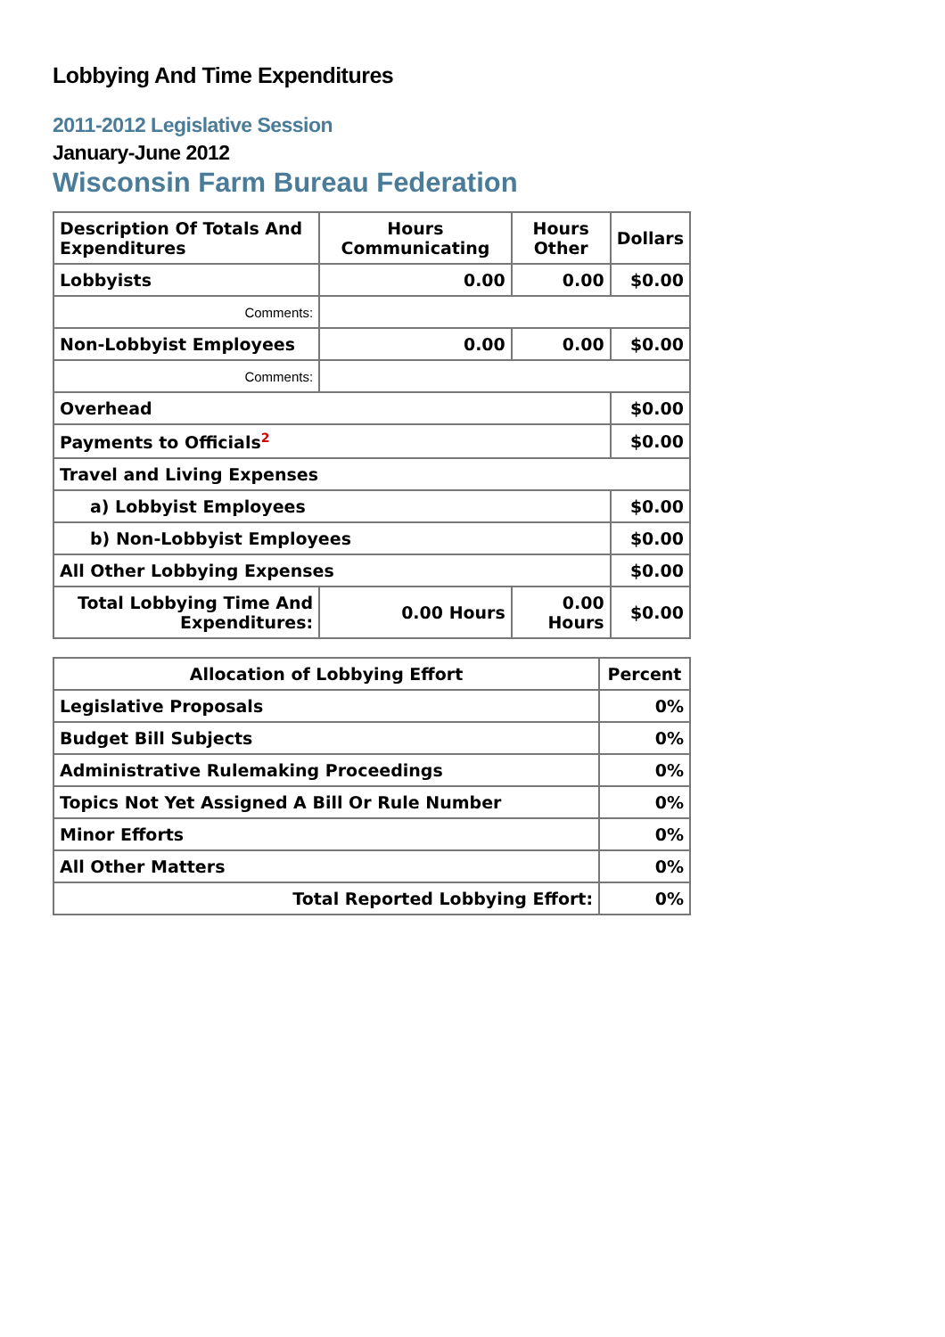Lobbying And Time Expenditures
2011-2012 Legislative Session
January-June 2012
Wisconsin Farm Bureau Federation
| Description Of Totals And Expenditures | Hours Communicating | Hours Other | Dollars |
| --- | --- | --- | --- |
| Lobbyists | 0.00 | 0.00 | $0.00 |
| Comments: | | | |
| Non-Lobbyist Employees | 0.00 | 0.00 | $0.00 |
| Comments: | | | |
| Overhead | | | $0.00 |
| Payments to Officials<sup>2</sup> | | | $0.00 |
| Travel and Living Expenses | | | |
| a) Lobbyist Employees | | | $0.00 |
| b) Non-Lobbyist Employees | | | $0.00 |
| All Other Lobbying Expenses | | | $0.00 |
| Total Lobbying Time And Expenditures: | 0.00 Hours | 0.00 Hours | $0.00 |
| Allocation of Lobbying Effort | Percent |
| --- | --- |
| Legislative Proposals | 0% |
| Budget Bill Subjects | 0% |
| Administrative Rulemaking Proceedings | 0% |
| Topics Not Yet Assigned A Bill Or Rule Number | 0% |
| Minor Efforts | 0% |
| All Other Matters | 0% |
| Total Reported Lobbying Effort: | 0% |